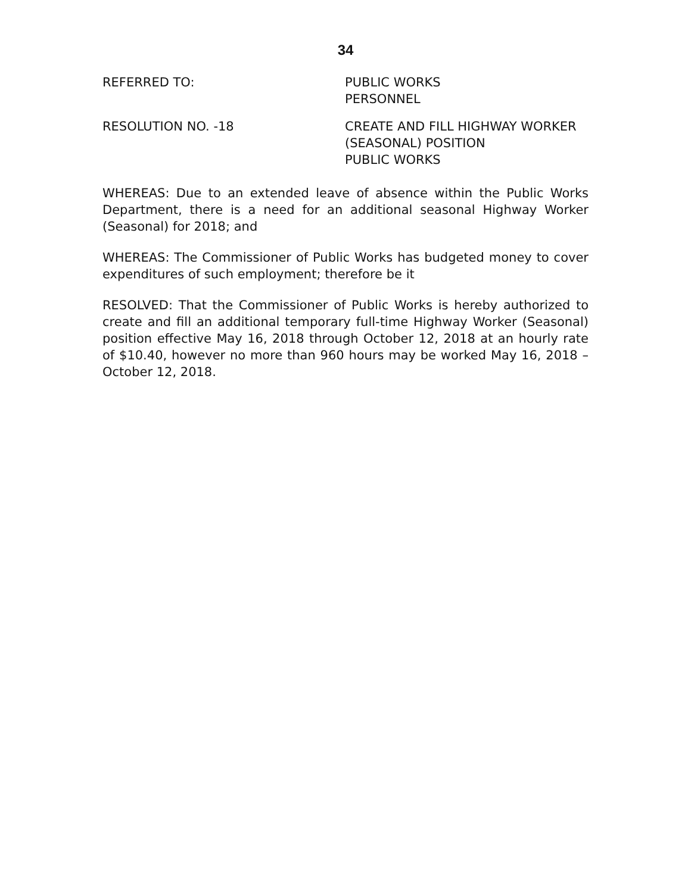34
REFERRED TO: PUBLIC WORKS
PERSONNEL
RESOLUTION NO. -18 CREATE AND FILL HIGHWAY WORKER
(SEASONAL) POSITION
PUBLIC WORKS
WHEREAS: Due to an extended leave of absence within the Public Works Department, there is a need for an additional seasonal Highway Worker (Seasonal) for 2018; and
WHEREAS: The Commissioner of Public Works has budgeted money to cover expenditures of such employment; therefore be it
RESOLVED: That the Commissioner of Public Works is hereby authorized to create and fill an additional temporary full-time Highway Worker (Seasonal) position effective May 16, 2018 through October 12, 2018 at an hourly rate of $10.40, however no more than 960 hours may be worked May 16, 2018 – October 12, 2018.